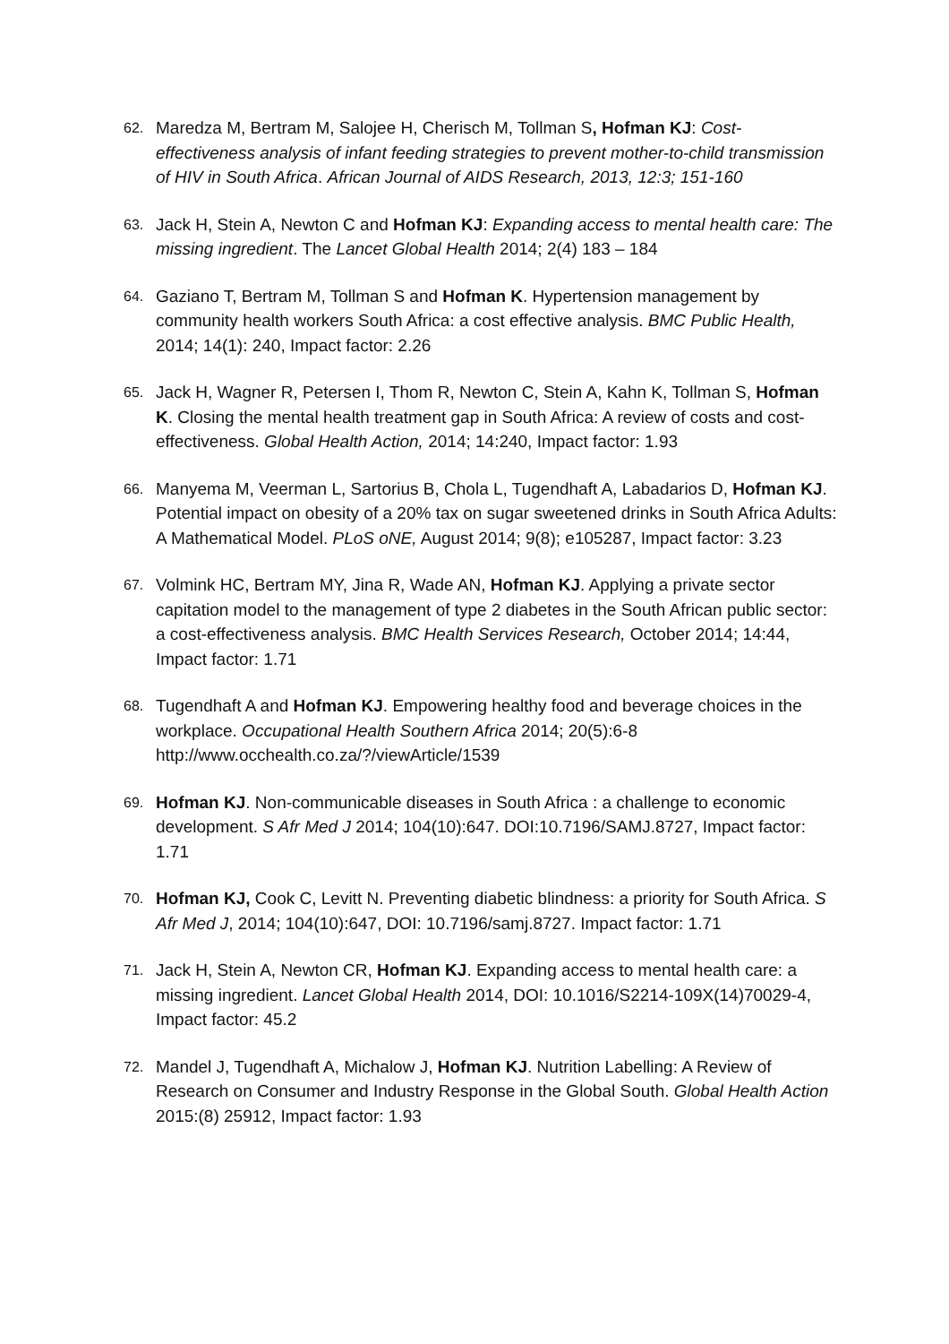62.
Maredza M, Bertram M, Salojee H, Cherisch M, Tollman S, Hofman KJ: Cost-effectiveness analysis of infant feeding strategies to prevent mother-to-child transmission of HIV in South Africa. African Journal of AIDS Research, 2013, 12:3; 151-160
63.
Jack H, Stein A, Newton C and Hofman KJ: Expanding access to mental health care: The missing ingredient. The Lancet Global Health 2014; 2(4) 183 – 184
64.
Gaziano T, Bertram M, Tollman S and Hofman K. Hypertension management by community health workers South Africa: a cost effective analysis. BMC Public Health, 2014; 14(1): 240, Impact factor: 2.26
65.
Jack H, Wagner R, Petersen I, Thom R, Newton C, Stein A, Kahn K, Tollman S, Hofman K. Closing the mental health treatment gap in South Africa: A review of costs and cost-effectiveness. Global Health Action, 2014; 14:240, Impact factor: 1.93
66.
Manyema M, Veerman L, Sartorius B, Chola L, Tugendhaft A, Labadarios D, Hofman KJ. Potential impact on obesity of a 20% tax on sugar sweetened drinks in South Africa Adults: A Mathematical Model. PLoS oNE, August 2014; 9(8); e105287, Impact factor: 3.23
67.
Volmink HC, Bertram MY, Jina R, Wade AN, Hofman KJ. Applying a private sector capitation model to the management of type 2 diabetes in the South African public sector: a cost-effectiveness analysis. BMC Health Services Research, October 2014; 14:44, Impact factor: 1.71
68.
Tugendhaft A and Hofman KJ. Empowering healthy food and beverage choices in the workplace. Occupational Health Southern Africa 2014; 20(5):6-8 http://www.occhealth.co.za/?/viewArticle/1539
69.
Hofman KJ. Non-communicable diseases in South Africa : a challenge to economic development. S Afr Med J 2014; 104(10):647. DOI:10.7196/SAMJ.8727, Impact factor: 1.71
70.
Hofman KJ, Cook C, Levitt N. Preventing diabetic blindness: a priority for South Africa. S Afr Med J, 2014; 104(10):647, DOI: 10.7196/samj.8727. Impact factor: 1.71
71.
Jack H, Stein A, Newton CR, Hofman KJ. Expanding access to mental health care: a missing ingredient. Lancet Global Health 2014, DOI: 10.1016/S2214-109X(14)70029-4, Impact factor: 45.2
72.
Mandel J, Tugendhaft A, Michalow J, Hofman KJ. Nutrition Labelling: A Review of Research on Consumer and Industry Response in the Global South. Global Health Action 2015:(8) 25912, Impact factor: 1.93